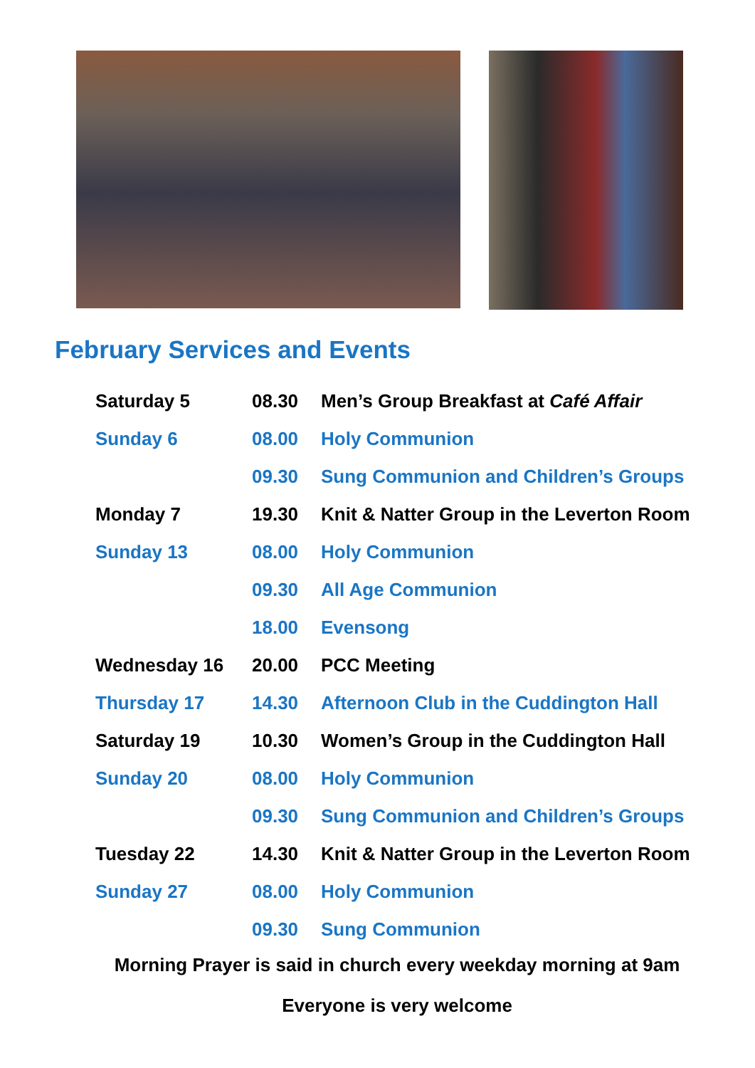February Services and Events
| Saturday 5 | 08.30 | Men’s Group Breakfast at Café Affair |
| Sunday 6 | 08.00 | Holy Communion |
| | 09.30 | Sung Communion and Children’s Groups |
| Monday 7 | 19.30 | Knit & Natter Group in the Leverton Room |
| Sunday 13 | 08.00 | Holy Communion |
| | 09.30 | All Age Communion |
| | 18.00 | Evensong |
| Wednesday 16 | 20.00 | PCC Meeting |
| Thursday 17 | 14.30 | Afternoon Club in the Cuddington Hall |
| Saturday 19 | 10.30 | Women’s Group in the Cuddington Hall |
| Sunday 20 | 08.00 | Holy Communion |
| | 09.30 | Sung Communion and Children’s Groups |
| Tuesday 22 | 14.30 | Knit & Natter Group in the Leverton Room |
| Sunday 27 | 08.00 | Holy Communion |
| | 09.30 | Sung Communion |
Morning Prayer is said in church every weekday morning at 9am
Everyone is very welcome